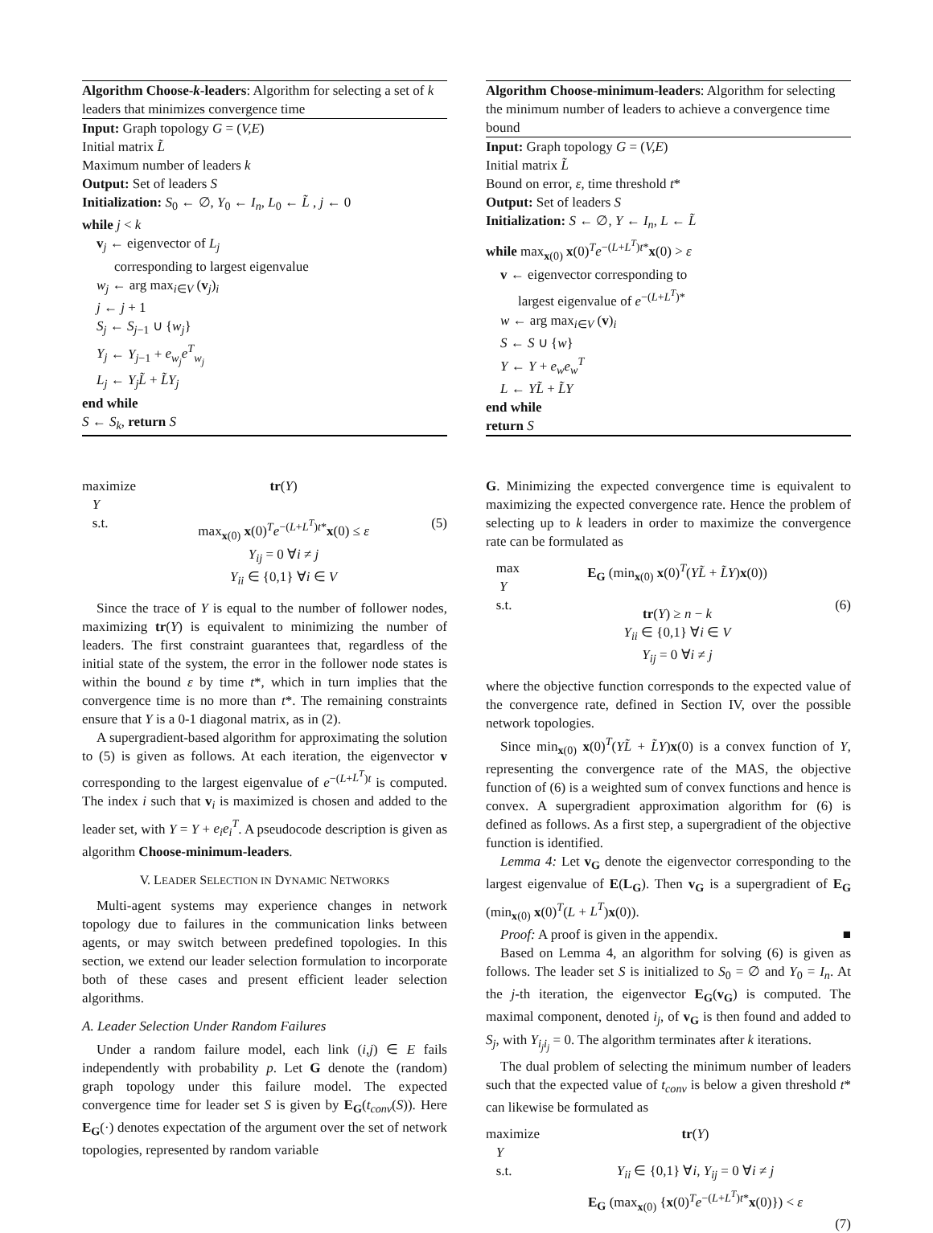Algorithm Choose-k-leaders: Algorithm for selecting a set of k leaders that minimizes convergence time
Input: Graph topology G = (V,E)
Initial matrix L̃
Maximum number of leaders k
Output: Set of leaders S
Initialization: S<sub>0</sub> ← ∅, Y<sub>0</sub> ← I<sub>n</sub>, L<sub>0</sub> ← L̃ , j ← 0
while j < k
v<sub>j</sub> ← eigenvector of L<sub>j</sub>
corresponding to largest eigenvalue
w<sub>j</sub> ← arg max<sub>i∈V</sub> (v<sub>j</sub>)<sub>i</sub>
j ← j + 1
S<sub>j</sub> ← S<sub>j−1</sub> ∪ {w<sub>j</sub>}
Y<sub>j</sub> ← Y<sub>j−1</sub> + e<sub>w<sub>j</sub></sub>e<sup>T</sup><sub>w<sub>j</sub></sub>
L<sub>j</sub> ← Y<sub>j</sub>L̃ + L̃Y<sub>j</sub>
end while
S ← S<sub>k</sub>, return S
maximize
Y
s.t.
tr(Y)
max<sub>x(0)</sub> x(0)<sup>T</sup>e<sup>−(L+L<sup>T</sup>)t*</sup>x(0) ≤ ε
Y<sub>ij</sub> = 0 ∀i ≠ j
Y<sub>ii</sub> ∈ {0,1} ∀i ∈ V
(5)
Since the trace of Y is equal to the number of follower nodes, maximizing tr(Y) is equivalent to minimizing the number of leaders. The first constraint guarantees that, regardless of the initial state of the system, the error in the follower node states is within the bound ε by time t*, which in turn implies that the convergence time is no more than t*. The remaining constraints ensure that Y is a 0-1 diagonal matrix, as in (2).
A supergradient-based algorithm for approximating the solution to (5) is given as follows. At each iteration, the eigenvector v corresponding to the largest eigenvalue of e<sup>−(L+L<sup>T</sup>)t</sup> is computed. The index i such that v<sub>i</sub> is maximized is chosen and added to the leader set, with Y = Y + e<sub>i</sub>e<sub>i</sub><sup>T</sup>. A pseudocode description is given as algorithm Choose-minimum-leaders.
V. LEADER SELECTION IN DYNAMIC NETWORKS
Multi-agent systems may experience changes in network topology due to failures in the communication links between agents, or may switch between predefined topologies. In this section, we extend our leader selection formulation to incorporate both of these cases and present efficient leader selection algorithms.
A. Leader Selection Under Random Failures
Under a random failure model, each link (i,j) ∈ E fails independently with probability p. Let G denote the (random) graph topology under this failure model. The expected convergence time for leader set S is given by E<sub>G</sub>(t<sub>conv</sub>(S)). Here E<sub>G</sub>(·) denotes expectation of the argument over the set of network topologies, represented by random variable
Algorithm Choose-minimum-leaders: Algorithm for selecting the minimum number of leaders to achieve a convergence time bound
Input: Graph topology G = (V,E)
Initial matrix L̃
Bound on error, ε, time threshold t*
Output: Set of leaders S
Initialization: S ← ∅, Y ← I<sub>n</sub>, L ← L̃
while max<sub>x(0)</sub> x(0)<sup>T</sup>e<sup>−(L+L<sup>T</sup>)t*</sup>x(0) > ε
v ← eigenvector corresponding to
largest eigenvalue of e<sup>−(L+L<sup>T</sup>)*</sup>
w ← arg max<sub>i∈V</sub> (v)<sub>i</sub>
S ← S ∪ {w}
Y ← Y + e<sub>w</sub>e<sub>w</sub><sup>T</sup>
L ← YL̃ + L̃Y
end while
return S
G. Minimizing the expected convergence time is equivalent to maximizing the expected convergence rate. Hence the problem of selecting up to k leaders in order to maximize the convergence rate can be formulated as
max
Y
s.t.
E<sub>G</sub> (min<sub>x(0)</sub> x(0)<sup>T</sup>(YL̃ + L̃Y)x(0))
tr(Y) ≥ n − k
Y<sub>ii</sub> ∈ {0,1} ∀i ∈ V
Y<sub>ij</sub> = 0 ∀i ≠ j
(6)
where the objective function corresponds to the expected value of the convergence rate, defined in Section IV, over the possible network topologies.
Since min<sub>x(0)</sub> x(0)<sup>T</sup>(YL̃ + L̃Y)x(0) is a convex function of Y, representing the convergence rate of the MAS, the objective function of (6) is a weighted sum of convex functions and hence is convex. A supergradient approximation algorithm for (6) is defined as follows. As a first step, a supergradient of the objective function is identified.
Lemma 4: Let v<sub>G</sub> denote the eigenvector corresponding to the largest eigenvalue of E(L<sub>G</sub>). Then v<sub>G</sub> is a supergradient of E<sub>G</sub> (min<sub>x(0)</sub> x(0)<sup>T</sup>(L + L<sup>T</sup>)x(0)).
Proof: A proof is given in the appendix. ■
Based on Lemma 4, an algorithm for solving (6) is given as follows. The leader set S is initialized to S<sub>0</sub> = ∅ and Y<sub>0</sub> = I<sub>n</sub>. At the j-th iteration, the eigenvector E<sub>G</sub>(v<sub>G</sub>) is computed. The maximal component, denoted i<sub>j</sub>, of v<sub>G</sub> is then found and added to S<sub>j</sub>, with Y<sub>i<sub>j</sub>i<sub>j</sub></sub> = 0. The algorithm terminates after k iterations.
The dual problem of selecting the minimum number of leaders such that the expected value of t<sub>conv</sub> is below a given threshold t* can likewise be formulated as
maximize
Y
s.t.
tr(Y)
Y<sub>ii</sub> ∈ {0,1} ∀i, Y<sub>ij</sub> = 0 ∀i ≠ j
E<sub>G</sub> (max<sub>x(0)</sub> {x(0)<sup>T</sup>e<sup>−(L+L<sup>T</sup>)t*</sup>x(0)}) < ε
(7)